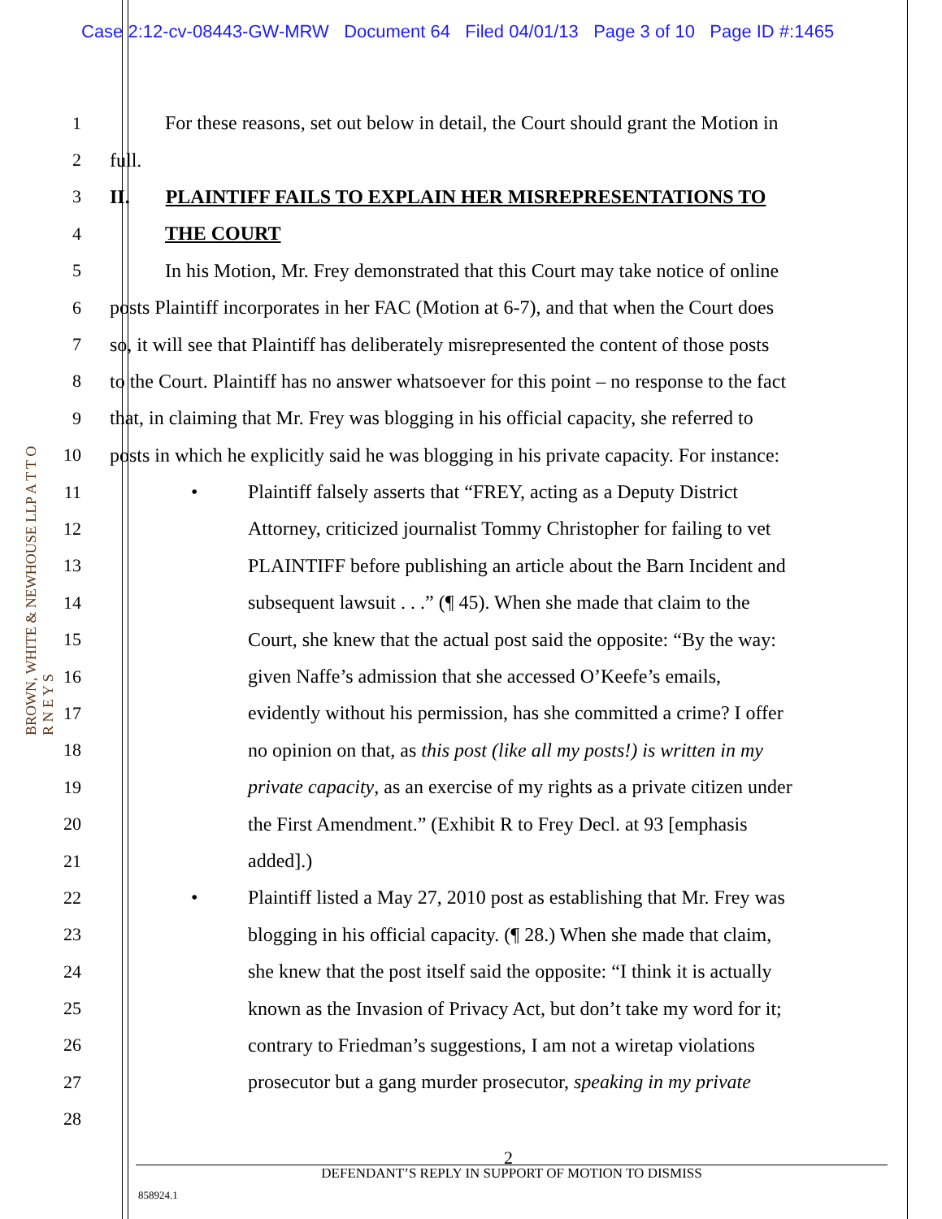Case 2:12-cv-08443-GW-MRW Document 64 Filed 04/01/13 Page 3 of 10 Page ID #:1465
BROWN, WHITE & NEWHOUSE LLP A T T O R N E Y S
1 For these reasons, set out below in detail, the Court should grant the Motion in
2 full.
3 II. PLAINTIFF FAILS TO EXPLAIN HER MISREPRESENTATIONS TO
4 THE COURT
5 In his Motion, Mr. Frey demonstrated that this Court may take notice of online
6 posts Plaintiff incorporates in her FAC (Motion at 6-7), and that when the Court does
7 so, it will see that Plaintiff has deliberately misrepresented the content of those posts
8 to the Court. Plaintiff has no answer whatsoever for this point – no response to the fact
9 that, in claiming that Mr. Frey was blogging in his official capacity, she referred to
10 posts in which he explicitly said he was blogging in his private capacity. For instance:
11
• Plaintiff falsely asserts that “FREY, acting as a Deputy District
12 Attorney, criticized journalist Tommy Christopher for failing to vet
13 PLAINTIFF before publishing an article about the Barn Incident and
14 subsequent lawsuit . . .” (¶ 45). When she made that claim to the
15 Court, she knew that the actual post said the opposite: “By the way:
16 given Naffe’s admission that she accessed O’Keefe’s emails,
17 evidently without his permission, has she committed a crime? I offer
18 no opinion on that, as this post (like all my posts!) is written in my
19 private capacity, as an exercise of my rights as a private citizen under
20 the First Amendment.” (Exhibit R to Frey Decl. at 93 [emphasis
21 added].)
22
• Plaintiff listed a May 27, 2010 post as establishing that Mr. Frey was
23 blogging in his official capacity. (¶ 28.) When she made that claim,
24 she knew that the post itself said the opposite: “I think it is actually
25 known as the Invasion of Privacy Act, but don’t take my word for it;
26 contrary to Friedman’s suggestions, I am not a wiretap violations
27 prosecutor but a gang murder prosecutor, speaking in my private
28
2
DEFENDANT’S REPLY IN SUPPORT OF MOTION TO DISMISS
858924.1